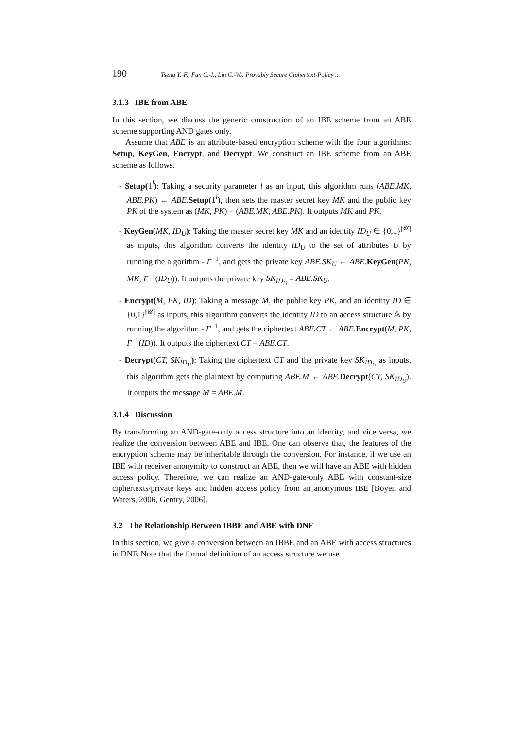190 Tseng Y.-F., Fan C.-I., Lin C.-W.: Provably Secure Ciphertext-Policy ...
3.1.3 IBE from ABE
In this section, we discuss the generic construction of an IBE scheme from an ABE scheme supporting AND gates only.
Assume that ABE is an attribute-based encryption scheme with the four algorithms: Setup, KeyGen, Encrypt, and Decrypt. We construct an IBE scheme from an ABE scheme as follows.
- Setup(1<sup>l</sup>): Taking a security parameter l as an input, this algorithm runs (ABE.MK, ABE.PK) ← ABE.Setup(1<sup>l</sup>), then sets the master secret key MK and the public key PK of the system as (MK, PK) = (ABE.MK, ABE.PK). It outputs MK and PK.
- KeyGen(MK, ID<sub>U</sub>): Taking the master secret key MK and an identity ID<sub>U</sub> ∈ {0,1}<sup>|𝒰|</sup> as inputs, this algorithm converts the identity ID<sub>U</sub> to the set of attributes U by running the algorithm - Γ<sup>−1</sup>, and gets the private key ABE.SK<sub>U</sub> ← ABE.KeyGen(PK, MK, Γ<sup>−1</sup>(ID<sub>U</sub>)). It outputs the private key SK<sub>ID<sub>U</sub></sub> = ABE.SK<sub>U</sub>.
- Encrypt(M, PK, ID): Taking a message M, the public key PK, and an identity ID ∈ {0,1}<sup>|𝒰|</sup> as inputs, this algorithm converts the identity ID to an access structure 𝔸 by running the algorithm - Γ<sup>−1</sup>, and gets the ciphertext ABE.CT ← ABE.Encrypt(M, PK, Γ<sup>−1</sup>(ID)). It outputs the ciphertext CT = ABE.CT.
- Decrypt(CT, SK<sub>ID<sub>U</sub></sub>): Taking the ciphertext CT and the private key SK<sub>ID<sub>U</sub></sub> as inputs, this algorithm gets the plaintext by computing ABE.M ← ABE.Decrypt(CT, SK<sub>ID<sub>U</sub></sub>). It outputs the message M = ABE.M.
3.1.4 Discussion
By transforming an AND-gate-only access structure into an identity, and vice versa, we realize the conversion between ABE and IBE. One can observe that, the features of the encryption scheme may be inheritable through the conversion. For instance, if we use an IBE with receiver anonymity to construct an ABE, then we will have an ABE with hidden access policy. Therefore, we can realize an AND-gate-only ABE with constant-size ciphertexts/private keys and hidden access policy from an anonymous IBE [Boyen and Waters, 2006, Gentry, 2006].
3.2 The Relationship Between IBBE and ABE with DNF
In this section, we give a conversion between an IBBE and an ABE with access structures in DNF. Note that the formal definition of an access structure we use